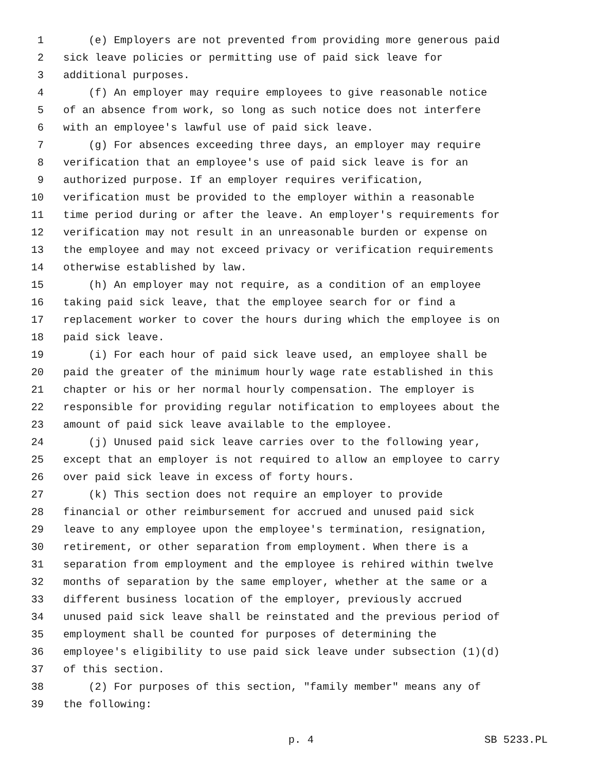1 (e) Employers are not prevented from providing more generous paid
2 sick leave policies or permitting use of paid sick leave for
3 additional purposes.
4 (f) An employer may require employees to give reasonable notice
5 of an absence from work, so long as such notice does not interfere
6 with an employee's lawful use of paid sick leave.
7 (g) For absences exceeding three days, an employer may require
8 verification that an employee's use of paid sick leave is for an
9 authorized purpose. If an employer requires verification,
10 verification must be provided to the employer within a reasonable
11 time period during or after the leave. An employer's requirements for
12 verification may not result in an unreasonable burden or expense on
13 the employee and may not exceed privacy or verification requirements
14 otherwise established by law.
15 (h) An employer may not require, as a condition of an employee
16 taking paid sick leave, that the employee search for or find a
17 replacement worker to cover the hours during which the employee is on
18 paid sick leave.
19 (i) For each hour of paid sick leave used, an employee shall be
20 paid the greater of the minimum hourly wage rate established in this
21 chapter or his or her normal hourly compensation. The employer is
22 responsible for providing regular notification to employees about the
23 amount of paid sick leave available to the employee.
24 (j) Unused paid sick leave carries over to the following year,
25 except that an employer is not required to allow an employee to carry
26 over paid sick leave in excess of forty hours.
27 (k) This section does not require an employer to provide
28 financial or other reimbursement for accrued and unused paid sick
29 leave to any employee upon the employee's termination, resignation,
30 retirement, or other separation from employment. When there is a
31 separation from employment and the employee is rehired within twelve
32 months of separation by the same employer, whether at the same or a
33 different business location of the employer, previously accrued
34 unused paid sick leave shall be reinstated and the previous period of
35 employment shall be counted for purposes of determining the
36 employee's eligibility to use paid sick leave under subsection (1)(d)
37 of this section.
38 (2) For purposes of this section, "family member" means any of
39 the following:
p. 4 SB 5233.PL